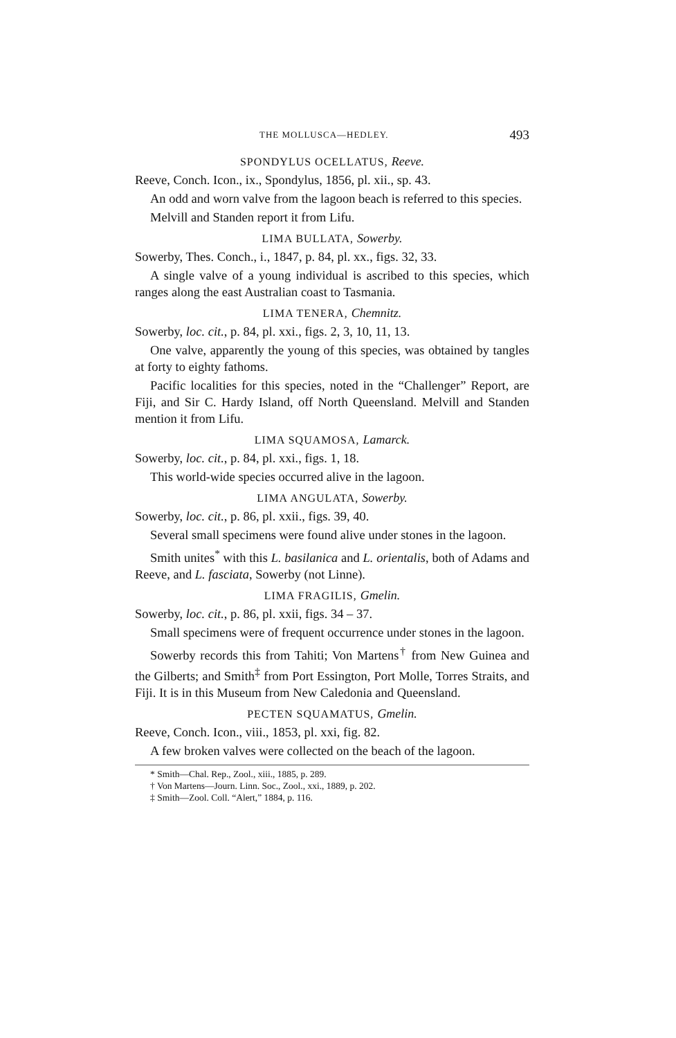THE MOLLUSCA—HEDLEY. 493
SPONDYLUS OCELLATUS, Reeve.
Reeve, Conch. Icon., ix., Spondylus, 1856, pl. xii., sp. 43.
An odd and worn valve from the lagoon beach is referred to this species.
Melvill and Standen report it from Lifu.
LIMA BULLATA, Sowerby.
Sowerby, Thes. Conch., i., 1847, p. 84, pl. xx., figs. 32, 33.
A single valve of a young individual is ascribed to this species, which ranges along the east Australian coast to Tasmania.
LIMA TENERA, Chemnitz.
Sowerby, loc. cit., p. 84, pl. xxi., figs. 2, 3, 10, 11, 13.
One valve, apparently the young of this species, was obtained by tangles at forty to eighty fathoms.
Pacific localities for this species, noted in the “Challenger” Report, are Fiji, and Sir C. Hardy Island, off North Queensland. Melvill and Standen mention it from Lifu.
LIMA SQUAMOSA, Lamarck.
Sowerby, loc. cit., p. 84, pl. xxi., figs. 1, 18.
This world-wide species occurred alive in the lagoon.
LIMA ANGULATA, Sowerby.
Sowerby, loc. cit., p. 86, pl. xxii., figs. 39, 40.
Several small specimens were found alive under stones in the lagoon.
Smith unites<sup>*</sup> with this L. basilanica and L. orientalis, both of Adams and Reeve, and L. fasciata, Sowerby (not Linne).
LIMA FRAGILIS, Gmelin.
Sowerby, loc. cit., p. 86, pl. xxii, figs. 34 – 37.
Small specimens were of frequent occurrence under stones in the lagoon.
Sowerby records this from Tahiti; Von Martens<sup>†</sup> from New Guinea and the Gilberts; and Smith<sup>‡</sup> from Port Essington, Port Molle, Torres Straits, and Fiji. It is in this Museum from New Caledonia and Queensland.
PECTEN SQUAMATUS, Gmelin.
Reeve, Conch. Icon., viii., 1853, pl. xxi, fig. 82.
A few broken valves were collected on the beach of the lagoon.
* Smith—Chal. Rep., Zool., xiii., 1885, p. 289.
† Von Martens—Journ. Linn. Soc., Zool., xxi., 1889, p. 202.
‡ Smith—Zool. Coll. “Alert,” 1884, p. 116.